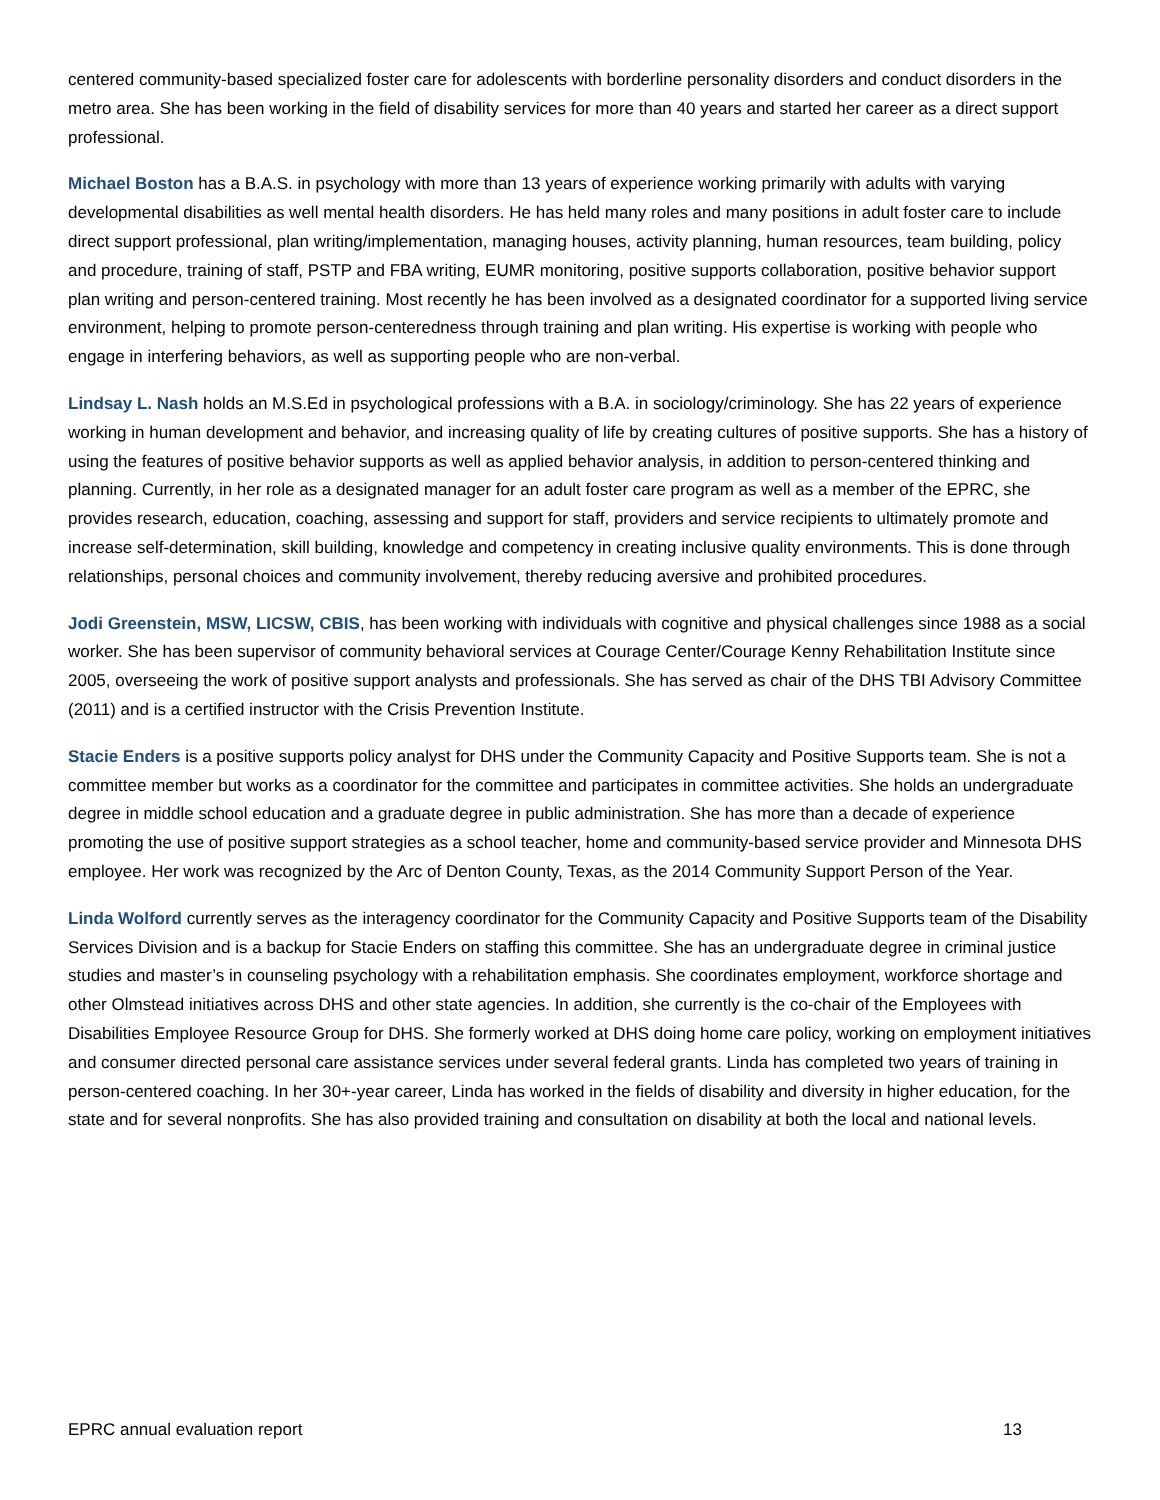centered community-based specialized foster care for adolescents with borderline personality disorders and conduct disorders in the metro area. She has been working in the field of disability services for more than 40 years and started her career as a direct support professional.
Michael Boston has a B.A.S. in psychology with more than 13 years of experience working primarily with adults with varying developmental disabilities as well mental health disorders. He has held many roles and many positions in adult foster care to include direct support professional, plan writing/implementation, managing houses, activity planning, human resources, team building, policy and procedure, training of staff, PSTP and FBA writing, EUMR monitoring, positive supports collaboration, positive behavior support plan writing and person-centered training. Most recently he has been involved as a designated coordinator for a supported living service environment, helping to promote person-centeredness through training and plan writing. His expertise is working with people who engage in interfering behaviors, as well as supporting people who are non-verbal.
Lindsay L. Nash holds an M.S.Ed in psychological professions with a B.A. in sociology/criminology. She has 22 years of experience working in human development and behavior, and increasing quality of life by creating cultures of positive supports. She has a history of using the features of positive behavior supports as well as applied behavior analysis, in addition to person-centered thinking and planning. Currently, in her role as a designated manager for an adult foster care program as well as a member of the EPRC, she provides research, education, coaching, assessing and support for staff, providers and service recipients to ultimately promote and increase self-determination, skill building, knowledge and competency in creating inclusive quality environments. This is done through relationships, personal choices and community involvement, thereby reducing aversive and prohibited procedures.
Jodi Greenstein, MSW, LICSW, CBIS, has been working with individuals with cognitive and physical challenges since 1988 as a social worker. She has been supervisor of community behavioral services at Courage Center/Courage Kenny Rehabilitation Institute since 2005, overseeing the work of positive support analysts and professionals. She has served as chair of the DHS TBI Advisory Committee (2011) and is a certified instructor with the Crisis Prevention Institute.
Stacie Enders is a positive supports policy analyst for DHS under the Community Capacity and Positive Supports team. She is not a committee member but works as a coordinator for the committee and participates in committee activities. She holds an undergraduate degree in middle school education and a graduate degree in public administration. She has more than a decade of experience promoting the use of positive support strategies as a school teacher, home and community-based service provider and Minnesota DHS employee. Her work was recognized by the Arc of Denton County, Texas, as the 2014 Community Support Person of the Year.
Linda Wolford currently serves as the interagency coordinator for the Community Capacity and Positive Supports team of the Disability Services Division and is a backup for Stacie Enders on staffing this committee. She has an undergraduate degree in criminal justice studies and master’s in counseling psychology with a rehabilitation emphasis. She coordinates employment, workforce shortage and other Olmstead initiatives across DHS and other state agencies. In addition, she currently is the co-chair of the Employees with Disabilities Employee Resource Group for DHS. She formerly worked at DHS doing home care policy, working on employment initiatives and consumer directed personal care assistance services under several federal grants. Linda has completed two years of training in person-centered coaching. In her 30+-year career, Linda has worked in the fields of disability and diversity in higher education, for the state and for several nonprofits. She has also provided training and consultation on disability at both the local and national levels.
EPRC annual evaluation report 13